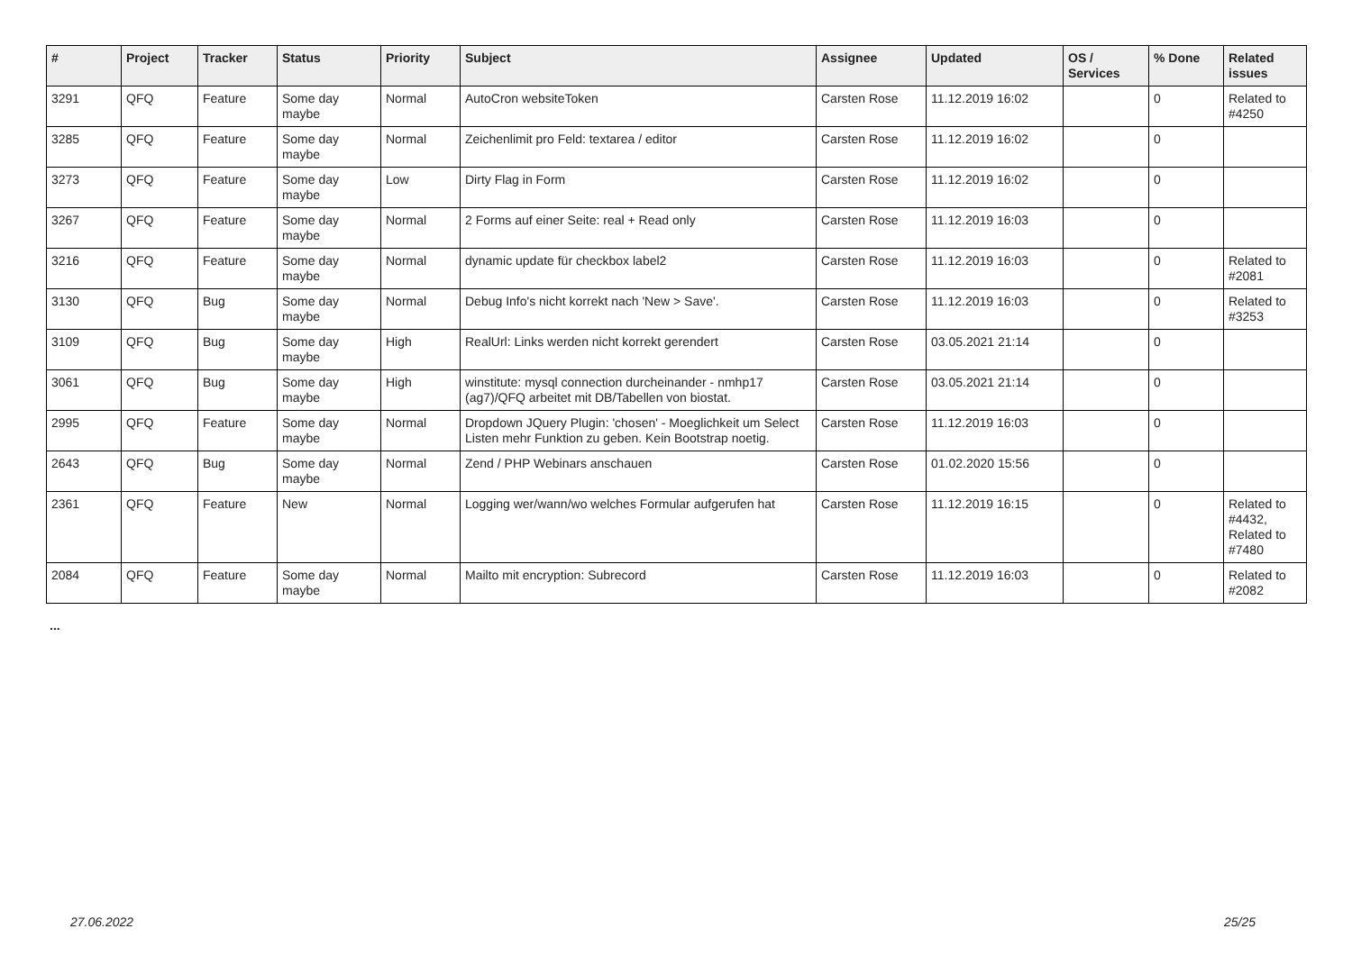| # | Project | Tracker | Status | Priority | Subject | Assignee | Updated | OS / Services | % Done | Related issues |
| --- | --- | --- | --- | --- | --- | --- | --- | --- | --- | --- |
| 3291 | QFQ | Feature | Some day maybe | Normal | AutoCron websiteToken | Carsten Rose | 11.12.2019 16:02 | | 0 | Related to #4250 |
| 3285 | QFQ | Feature | Some day maybe | Normal | Zeichenlimit pro Feld: textarea / editor | Carsten Rose | 11.12.2019 16:02 | | 0 | |
| 3273 | QFQ | Feature | Some day maybe | Low | Dirty Flag in Form | Carsten Rose | 11.12.2019 16:02 | | 0 | |
| 3267 | QFQ | Feature | Some day maybe | Normal | 2 Forms auf einer Seite: real + Read only | Carsten Rose | 11.12.2019 16:03 | | 0 | |
| 3216 | QFQ | Feature | Some day maybe | Normal | dynamic update für checkbox label2 | Carsten Rose | 11.12.2019 16:03 | | 0 | Related to #2081 |
| 3130 | QFQ | Bug | Some day maybe | Normal | Debug Info's nicht korrekt nach 'New > Save'. | Carsten Rose | 11.12.2019 16:03 | | 0 | Related to #3253 |
| 3109 | QFQ | Bug | Some day maybe | High | RealUrl: Links werden nicht korrekt gerendert | Carsten Rose | 03.05.2021 21:14 | | 0 | |
| 3061 | QFQ | Bug | Some day maybe | High | winstitute: mysql connection durcheinander - nmhp17 (ag7)/QFQ arbeitet mit DB/Tabellen von biostat. | Carsten Rose | 03.05.2021 21:14 | | 0 | |
| 2995 | QFQ | Feature | Some day maybe | Normal | Dropdown JQuery Plugin: 'chosen' - Moeglichkeit um Select Listen mehr Funktion zu geben. Kein Bootstrap noetig. | Carsten Rose | 11.12.2019 16:03 | | 0 | |
| 2643 | QFQ | Bug | Some day maybe | Normal | Zend / PHP Webinars anschauen | Carsten Rose | 01.02.2020 15:56 | | 0 | |
| 2361 | QFQ | Feature | New | Normal | Logging wer/wann/wo welches Formular aufgerufen hat | Carsten Rose | 11.12.2019 16:15 | | 0 | Related to #4432, Related to #7480 |
| 2084 | QFQ | Feature | Some day maybe | Normal | Mailto mit encryption: Subrecord | Carsten Rose | 11.12.2019 16:03 | | 0 | Related to #2082 |
...
27.06.2022 25/25